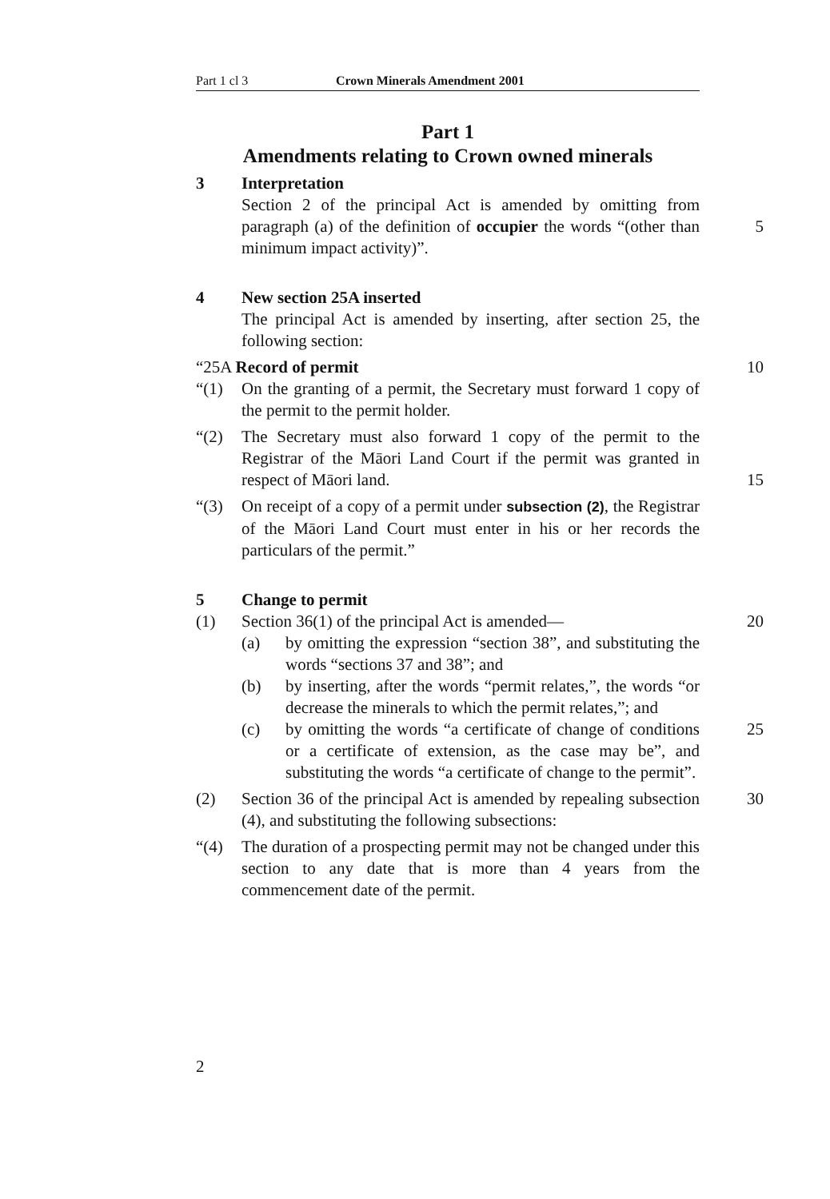Part 1 cl 3 Crown Minerals Amendment 2001
Part 1
Amendments relating to Crown owned minerals
3 Interpretation
Section 2 of the principal Act is amended by omitting from paragraph (a) of the definition of occupier the words “(other than minimum impact activity)”.
5
4 New section 25A inserted
The principal Act is amended by inserting, after section 25, the following section:
“25A Record of permit 10
“(1) On the granting of a permit, the Secretary must forward 1 copy of the permit to the permit holder.
“(2) The Secretary must also forward 1 copy of the permit to the Registrar of the Māori Land Court if the permit was granted in respect of Māori land.
15
“(3) On receipt of a copy of a permit under subsection (2), the Registrar of the Māori Land Court must enter in his or her records the particulars of the permit.”
5 Change to permit
(1) Section 36(1) of the principal Act is amended— 20
(a) by omitting the expression “section 38”, and substituting the words “sections 37 and 38”; and
(b) by inserting, after the words “permit relates,”, the words “or decrease the minerals to which the permit relates,”; and
25
(c) by omitting the words “a certificate of change of conditions or a certificate of extension, as the case may be”, and substituting the words “a certificate of change to the permit”.
(2) Section 36 of the principal Act is amended by repealing subsection (4), and substituting the following subsections: 30
“(4) The duration of a prospecting permit may not be changed under this section to any date that is more than 4 years from the commencement date of the permit.
2